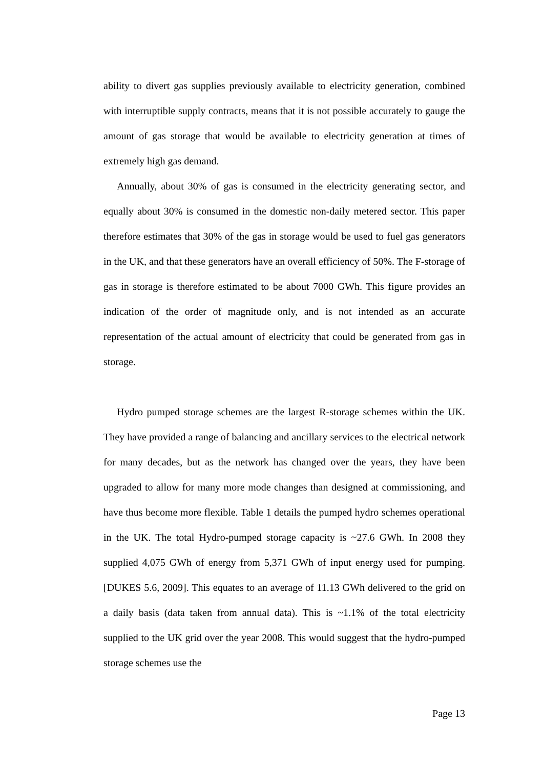ability to divert gas supplies previously available to electricity generation, combined with interruptible supply contracts, means that it is not possible accurately to gauge the amount of gas storage that would be available to electricity generation at times of extremely high gas demand.
Annually, about 30% of gas is consumed in the electricity generating sector, and equally about 30% is consumed in the domestic non-daily metered sector. This paper therefore estimates that 30% of the gas in storage would be used to fuel gas generators in the UK, and that these generators have an overall efficiency of 50%. The F-storage of gas in storage is therefore estimated to be about 7000 GWh. This figure provides an indication of the order of magnitude only, and is not intended as an accurate representation of the actual amount of electricity that could be generated from gas in storage.
Hydro pumped storage schemes are the largest R-storage schemes within the UK. They have provided a range of balancing and ancillary services to the electrical network for many decades, but as the network has changed over the years, they have been upgraded to allow for many more mode changes than designed at commissioning, and have thus become more flexible. Table 1 details the pumped hydro schemes operational in the UK. The total Hydro-pumped storage capacity is ~27.6 GWh. In 2008 they supplied 4,075 GWh of energy from 5,371 GWh of input energy used for pumping. [DUKES 5.6, 2009]. This equates to an average of 11.13 GWh delivered to the grid on a daily basis (data taken from annual data). This is ~1.1% of the total electricity supplied to the UK grid over the year 2008. This would suggest that the hydro-pumped storage schemes use the
Page 13